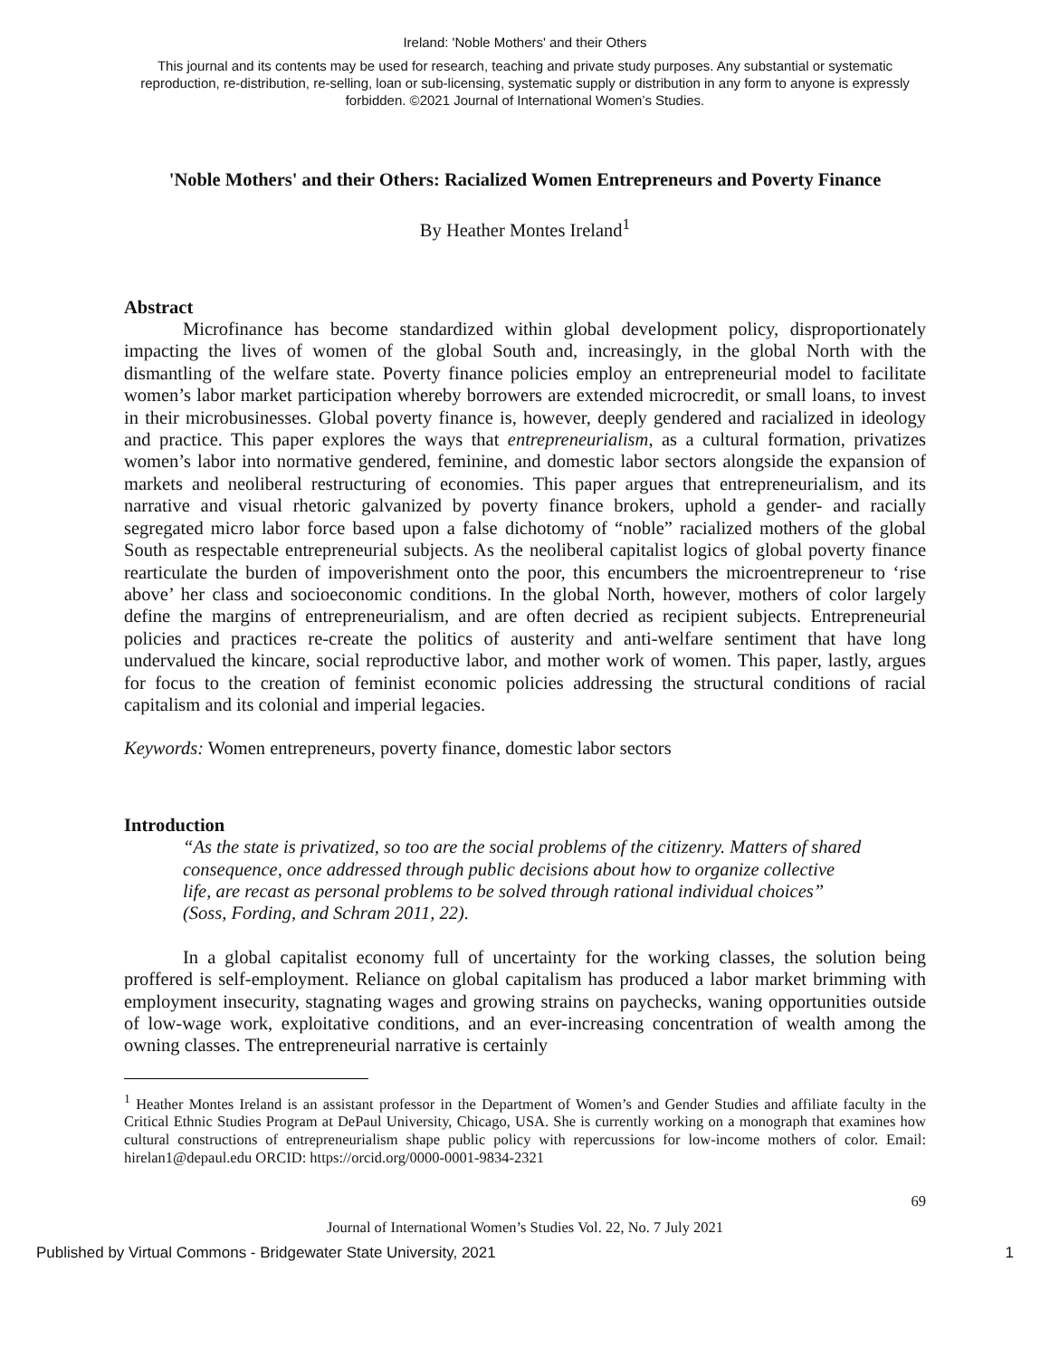Ireland: 'Noble Mothers' and their Others
This journal and its contents may be used for research, teaching and private study purposes. Any substantial or systematic reproduction, re-distribution, re-selling, loan or sub-licensing, systematic supply or distribution in any form to anyone is expressly forbidden. ©2021 Journal of International Women’s Studies.
'Noble Mothers' and their Others: Racialized Women Entrepreneurs and Poverty Finance
By Heather Montes Ireland<sup>1</sup>
Abstract
Microfinance has become standardized within global development policy, disproportionately impacting the lives of women of the global South and, increasingly, in the global North with the dismantling of the welfare state. Poverty finance policies employ an entrepreneurial model to facilitate women’s labor market participation whereby borrowers are extended microcredit, or small loans, to invest in their microbusinesses. Global poverty finance is, however, deeply gendered and racialized in ideology and practice. This paper explores the ways that entrepreneurialism, as a cultural formation, privatizes women’s labor into normative gendered, feminine, and domestic labor sectors alongside the expansion of markets and neoliberal restructuring of economies. This paper argues that entrepreneurialism, and its narrative and visual rhetoric galvanized by poverty finance brokers, uphold a gender- and racially segregated micro labor force based upon a false dichotomy of “noble” racialized mothers of the global South as respectable entrepreneurial subjects. As the neoliberal capitalist logics of global poverty finance rearticulate the burden of impoverishment onto the poor, this encumbers the microentrepreneur to ‘rise above’ her class and socioeconomic conditions. In the global North, however, mothers of color largely define the margins of entrepreneurialism, and are often decried as recipient subjects. Entrepreneurial policies and practices re-create the politics of austerity and anti-welfare sentiment that have long undervalued the kincare, social reproductive labor, and mother work of women. This paper, lastly, argues for focus to the creation of feminist economic policies addressing the structural conditions of racial capitalism and its colonial and imperial legacies.
Keywords: Women entrepreneurs, poverty finance, domestic labor sectors
Introduction
“As the state is privatized, so too are the social problems of the citizenry. Matters of shared consequence, once addressed through public decisions about how to organize collective life, are recast as personal problems to be solved through rational individual choices” (Soss, Fording, and Schram 2011, 22).
In a global capitalist economy full of uncertainty for the working classes, the solution being proffered is self-employment. Reliance on global capitalism has produced a labor market brimming with employment insecurity, stagnating wages and growing strains on paychecks, waning opportunities outside of low-wage work, exploitative conditions, and an ever-increasing concentration of wealth among the owning classes. The entrepreneurial narrative is certainly
<sup>1</sup> Heather Montes Ireland is an assistant professor in the Department of Women’s and Gender Studies and affiliate faculty in the Critical Ethnic Studies Program at DePaul University, Chicago, USA. She is currently working on a monograph that examines how cultural constructions of entrepreneurialism shape public policy with repercussions for low-income mothers of color. Email: hirelan1@depaul.edu ORCID: https://orcid.org/0000-0001-9834-2321
69
Journal of International Women’s Studies Vol. 22, No. 7 July 2021
Published by Virtual Commons - Bridgewater State University, 2021 1